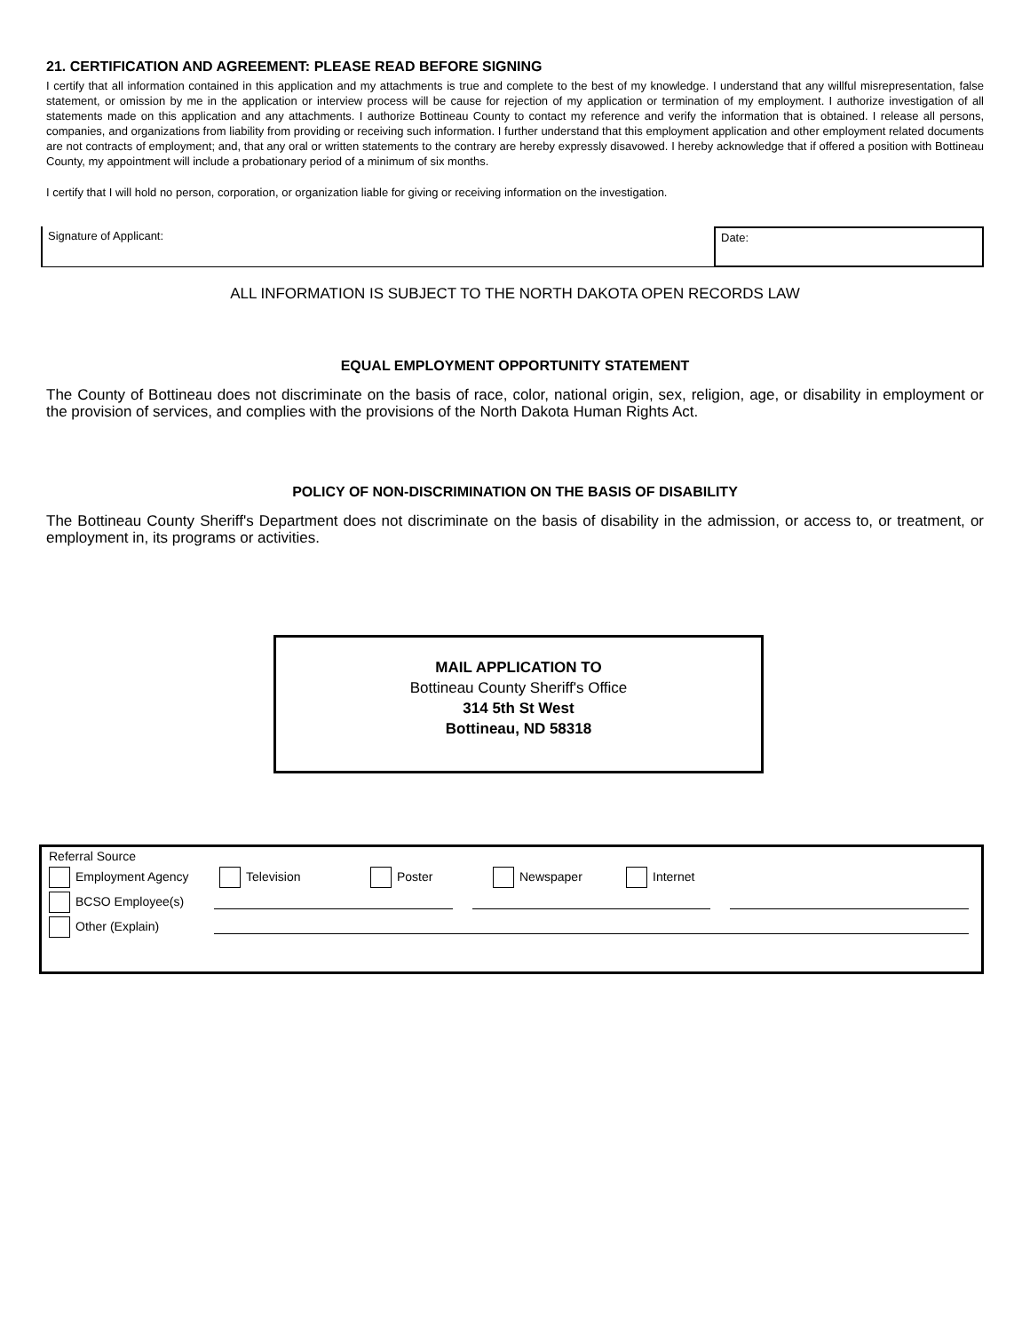21. CERTIFICATION AND AGREEMENT: PLEASE READ BEFORE SIGNING
I certify that all information contained in this application and my attachments is true and complete to the best of my knowledge. I understand that any willful misrepresentation, false statement, or omission by me in the application or interview process will be cause for rejection of my application or termination of my employment. I authorize investigation of all statements made on this application and any attachments. I authorize Bottineau County to contact my reference and verify the information that is obtained. I release all persons, companies, and organizations from liability from providing or receiving such information. I further understand that this employment application and other employment related documents are not contracts of employment; and, that any oral or written statements to the contrary are hereby expressly disavowed. I hereby acknowledge that if offered a position with Bottineau County, my appointment will include a probationary period of a minimum of six months.
I certify that I will hold no person, corporation, or organization liable for giving or receiving information on the investigation.
Signature of Applicant: Date:
ALL INFORMATION IS SUBJECT TO THE NORTH DAKOTA OPEN RECORDS LAW
EQUAL EMPLOYMENT OPPORTUNITY STATEMENT
The County of Bottineau does not discriminate on the basis of race, color, national origin, sex, religion, age, or disability in employment or the provision of services, and complies with the provisions of the North Dakota Human Rights Act.
POLICY OF NON-DISCRIMINATION ON THE BASIS OF DISABILITY
The Bottineau County Sheriff's Department does not discriminate on the basis of disability in the admission, or access to, or treatment, or employment in, its programs or activities.
MAIL APPLICATION TO
Bottineau County Sheriff's Office
314 5th St West
Bottineau, ND 58318
Referral Source
Employment Agency Television Poster Newspaper Internet
BCSO Employee(s)
Other (Explain)